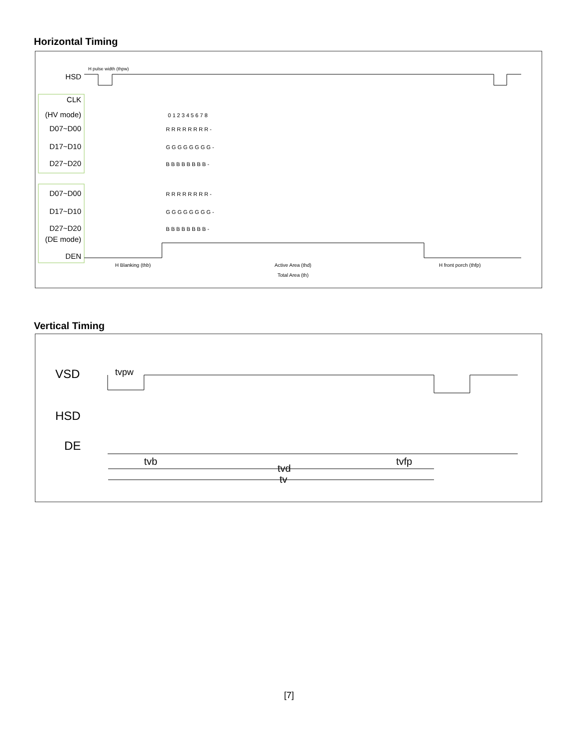Horizontal Timing
HSD
CLK
(HV mode)
D07~D00
D17~D10
D27~D20
D07~D00
D17~D10
D27~D20
(DE mode)
DEN
H pulse width (thpw)
H Blanking (thb)
Active Area (thd)
H front porch (thfp)
Total Area (th)
0 1 2 3 4 5 6 7 8
R R R R R R R R -
G G G G G G G G -
B B B B B B B B -
R R R R R R R R -
G G G G G G G G -
B B B B B B B B -
Vertical Timing
VSD
HSD
DE
tvpw
tvb
tvd
tvfp
tv
[7]